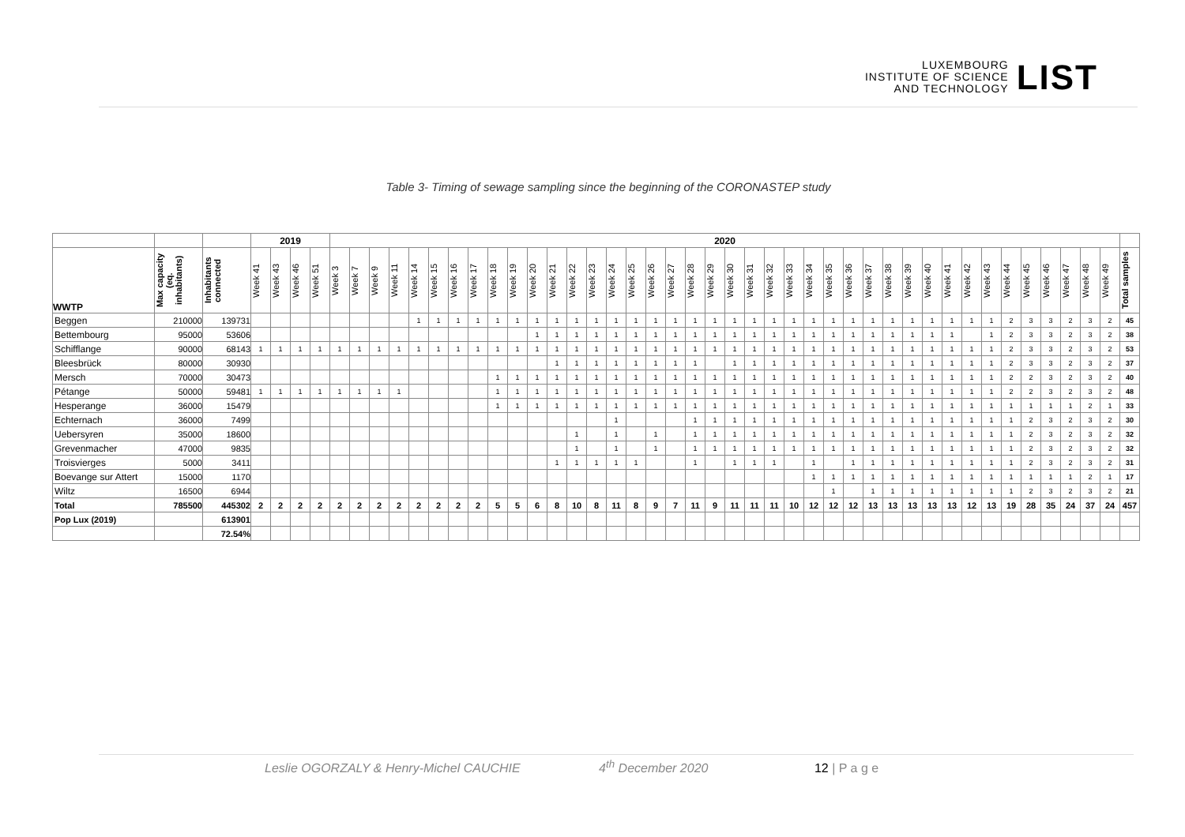LUXEMBOURG
INSTITUTE OF SCIENCE
AND TECHNOLOGY
LIST
Table 3- Timing of sewage sampling since the beginning of the CORONASTEP study
| | | | 2019 | | | | 2020 | | | | | | | | | | | | | | | | | | | | | | | | | | | | | | | | | | | | | | | | |
| WWTP | Max capacity (eq. inhabitants) | Inhabitants connected | Week 41 | Week 43 | Week 46 | Week 51 | Week 3 | Week 7 | Week 9 | Week 11 | Week 14 | Week 15 | Week 16 | Week 17 | Week 18 | Week 19 | Week 20 | Week 21 | Week 22 | Week 23 | Week 24 | Week 25 | Week 26 | Week 27 | Week 28 | Week 29 | Week 30 | Week 31 | Week 32 | Week 33 | Week 34 | Week 35 | Week 36 | Week 37 | Week 38 | Week 39 | Week 40 | Week 41 | Week 42 | Week 43 | Week 44 | Week 45 | Week 46 | Week 47 | Week 48 | Week 49 | Total samples |
| Beggen | 210000 | 139731 | | | | | | | | | 1 | 1 | 1 | 1 | 1 | 1 | 1 | 1 | 1 | 1 | 1 | 1 | 1 | 1 | 1 | 1 | 1 | 1 | 1 | 1 | 1 | 1 | 1 | 1 | 1 | 1 | 1 | 1 | 1 | 1 | 2 | 3 | 3 | 2 | 3 | 2 | 45 |
| Bettembourg | 95000 | 53606 | | | | | | | | | | | | | | | 1 | 1 | 1 | 1 | 1 | 1 | 1 | 1 | 1 | 1 | 1 | 1 | 1 | 1 | 1 | 1 | 1 | 1 | 1 | 1 | 1 | 1 | | 1 | 2 | 3 | 3 | 2 | 3 | 2 | 38 |
| Schifflange | 90000 | 68143 | 1 | 1 | 1 | 1 | 1 | 1 | 1 | 1 | 1 | 1 | 1 | 1 | 1 | 1 | 1 | 1 | 1 | 1 | 1 | 1 | 1 | 1 | 1 | 1 | 1 | 1 | 1 | 1 | 1 | 1 | 1 | 1 | 1 | 1 | 1 | 1 | 1 | 1 | 2 | 3 | 3 | 2 | 3 | 2 | 53 |
| Bleesbrück | 80000 | 30930 | | | | | | | | | | | | | | | | 1 | 1 | 1 | 1 | 1 | 1 | 1 | 1 | | 1 | 1 | 1 | 1 | 1 | 1 | 1 | 1 | 1 | 1 | 1 | 1 | 1 | 1 | 2 | 3 | 3 | 2 | 3 | 2 | 37 |
| Mersch | 70000 | 30473 | | | | | | | | | | | | | 1 | 1 | 1 | 1 | 1 | 1 | 1 | 1 | 1 | 1 | 1 | 1 | 1 | 1 | 1 | 1 | 1 | 1 | 1 | 1 | 1 | 1 | 1 | 1 | 1 | 1 | 2 | 2 | 3 | 2 | 3 | 2 | 40 |
| Pétange | 50000 | 59481 | 1 | 1 | 1 | 1 | 1 | 1 | 1 | 1 | | | | | 1 | 1 | 1 | 1 | 1 | 1 | 1 | 1 | 1 | 1 | 1 | 1 | 1 | 1 | 1 | 1 | 1 | 1 | 1 | 1 | 1 | 1 | 1 | 1 | 1 | 1 | 2 | 2 | 3 | 2 | 3 | 2 | 48 |
| Hesperange | 36000 | 15479 | | | | | | | | | | | | | 1 | 1 | 1 | 1 | 1 | 1 | 1 | 1 | 1 | 1 | 1 | 1 | 1 | 1 | 1 | 1 | 1 | 1 | 1 | 1 | 1 | 1 | 1 | 1 | 1 | 1 | 1 | 1 | 1 | 1 | 2 | 1 | 33 |
| Echternach | 36000 | 7499 | | | | | | | | | | | | | | | | | | | 1 | | | | 1 | 1 | 1 | 1 | 1 | 1 | 1 | 1 | 1 | 1 | 1 | 1 | 1 | 1 | 1 | 1 | 1 | 2 | 3 | 2 | 3 | 2 | 30 |
| Uebersyren | 35000 | 18600 | | | | | | | | | | | | | | | | | 1 | | 1 | | 1 | | 1 | 1 | 1 | 1 | 1 | 1 | 1 | 1 | 1 | 1 | 1 | 1 | 1 | 1 | 1 | 1 | 1 | 2 | 3 | 2 | 3 | 2 | 32 |
| Grevenmacher | 47000 | 9835 | | | | | | | | | | | | | | | | | 1 | | 1 | | 1 | | 1 | 1 | 1 | 1 | 1 | 1 | 1 | 1 | 1 | 1 | 1 | 1 | 1 | 1 | 1 | 1 | 1 | 2 | 3 | 2 | 3 | 2 | 32 |
| Troisvierges | 5000 | 3411 | | | | | | | | | | | | | | | | 1 | 1 | 1 | 1 | 1 | | | 1 | | 1 | 1 | 1 | | 1 | | 1 | 1 | 1 | 1 | 1 | 1 | 1 | 1 | 1 | 2 | 3 | 2 | 3 | 2 | 31 |
| Boevange sur Attert | 15000 | 1170 | | | | | | | | | | | | | | | | | | | | | | | | | | | | | 1 | 1 | 1 | 1 | 1 | 1 | 1 | 1 | 1 | 1 | 1 | 1 | 1 | 1 | 2 | 1 | 17 |
| Wiltz | 16500 | 6944 | | | | | | | | | | | | | | | | | | | | | | | | | | | | | | 1 | | 1 | 1 | 1 | 1 | 1 | 1 | 1 | 1 | 2 | 3 | 2 | 3 | 2 | 21 |
| Total | 785500 | 445302 | 2 | 2 | 2 | 2 | 2 | 2 | 2 | 2 | 2 | 2 | 2 | 2 | 5 | 5 | 6 | 8 | 10 | 8 | 11 | 8 | 9 | 7 | 11 | 9 | 11 | 11 | 11 | 10 | 12 | 12 | 12 | 13 | 13 | 13 | 13 | 13 | 12 | 13 | 19 | 28 | 35 | 24 | 37 | 24 | 457 |
| Pop Lux (2019) | | 613901 | | | | | | | | | | | | | | | | | | | | | | | | | | | | | | | | | | | | | | | | | | | | | |
| | | 72.54% | | | | | | | | | | | | | | | | | | | | | | | | | | | | | | | | | | | | | | | | | | | | | |
Leslie OGORZALY & Henry-Michel CAUCHIE 4<sup>th</sup> December 2020 12 | P a g e